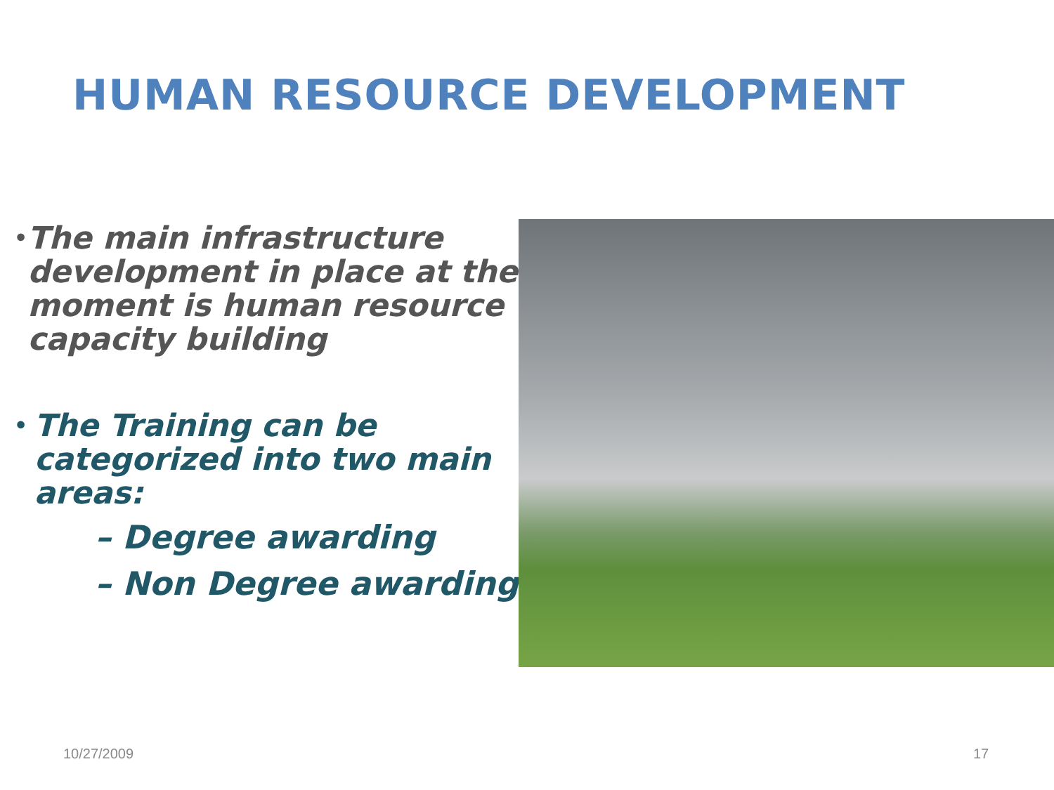HUMAN RESOURCE DEVELOPMENT
• The main infrastructure development in place at the moment is human resource capacity building
• The Training can be categorized into two main areas:
– Degree awarding
– Non Degree awarding
10/27/2009 17